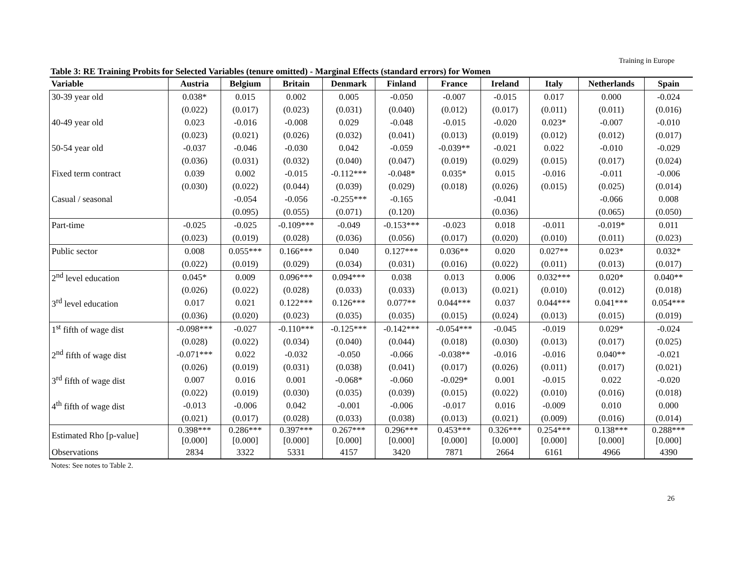Training in Europe
Table 3: RE Training Probits for Selected Variables (tenure omitted) - Marginal Effects (standard errors) for Women
| Variable | Austria | Belgium | Britain | Denmark | Finland | France | Ireland | Italy | Netherlands | Spain |
| --- | --- | --- | --- | --- | --- | --- | --- | --- | --- | --- |
| 30-39 year old | 0.038* | 0.015 | 0.002 | 0.005 | -0.050 | -0.007 | -0.015 | 0.017 | 0.000 | -0.024 |
| | (0.022) | (0.017) | (0.023) | (0.031) | (0.040) | (0.012) | (0.017) | (0.011) | (0.011) | (0.016) |
| 40-49 year old | 0.023 | -0.016 | -0.008 | 0.029 | -0.048 | -0.015 | -0.020 | 0.023* | -0.007 | -0.010 |
| | (0.023) | (0.021) | (0.026) | (0.032) | (0.041) | (0.013) | (0.019) | (0.012) | (0.012) | (0.017) |
| 50-54 year old | -0.037 | -0.046 | -0.030 | 0.042 | -0.059 | -0.039** | -0.021 | 0.022 | -0.010 | -0.029 |
| | (0.036) | (0.031) | (0.032) | (0.040) | (0.047) | (0.019) | (0.029) | (0.015) | (0.017) | (0.024) |
| Fixed term contract | 0.039 | 0.002 | -0.015 | -0.112*** | -0.048* | 0.035* | 0.015 | -0.016 | -0.011 | -0.006 |
| | (0.030) | (0.022) | (0.044) | (0.039) | (0.029) | (0.018) | (0.026) | (0.015) | (0.025) | (0.014) |
| Casual / seasonal | | -0.054 | -0.056 | -0.255*** | -0.165 | | -0.041 | | -0.066 | 0.008 |
| | | (0.095) | (0.055) | (0.071) | (0.120) | | (0.036) | | (0.065) | (0.050) |
| Part-time | -0.025 | -0.025 | -0.109*** | -0.049 | -0.153*** | -0.023 | 0.018 | -0.011 | -0.019* | 0.011 |
| | (0.023) | (0.019) | (0.028) | (0.036) | (0.056) | (0.017) | (0.020) | (0.010) | (0.011) | (0.023) |
| Public sector | 0.008 | 0.055*** | 0.166*** | 0.040 | 0.127*** | 0.036** | 0.020 | 0.027** | 0.023* | 0.032* |
| | (0.022) | (0.019) | (0.029) | (0.034) | (0.031) | (0.016) | (0.022) | (0.011) | (0.013) | (0.017) |
| 2<sup>nd</sup> level education | 0.045* | 0.009 | 0.096*** | 0.094*** | 0.038 | 0.013 | 0.006 | 0.032*** | 0.020* | 0.040** |
| | (0.026) | (0.022) | (0.028) | (0.033) | (0.033) | (0.013) | (0.021) | (0.010) | (0.012) | (0.018) |
| 3<sup>rd</sup> level education | 0.017 | 0.021 | 0.122*** | 0.126*** | 0.077** | 0.044*** | 0.037 | 0.044*** | 0.041*** | 0.054*** |
| | (0.036) | (0.020) | (0.023) | (0.035) | (0.035) | (0.015) | (0.024) | (0.013) | (0.015) | (0.019) |
| 1<sup>st</sup> fifth of wage dist | -0.098*** | -0.027 | -0.110*** | -0.125*** | -0.142*** | -0.054*** | -0.045 | -0.019 | 0.029* | -0.024 |
| | (0.028) | (0.022) | (0.034) | (0.040) | (0.044) | (0.018) | (0.030) | (0.013) | (0.017) | (0.025) |
| 2<sup>nd</sup> fifth of wage dist | -0.071*** | 0.022 | -0.032 | -0.050 | -0.066 | -0.038** | -0.016 | -0.016 | 0.040** | -0.021 |
| | (0.026) | (0.019) | (0.031) | (0.038) | (0.041) | (0.017) | (0.026) | (0.011) | (0.017) | (0.021) |
| 3<sup>rd</sup> fifth of wage dist | 0.007 | 0.016 | 0.001 | -0.068* | -0.060 | -0.029* | 0.001 | -0.015 | 0.022 | -0.020 |
| | (0.022) | (0.019) | (0.030) | (0.035) | (0.039) | (0.015) | (0.022) | (0.010) | (0.016) | (0.018) |
| 4<sup>th</sup> fifth of wage dist | -0.013 | -0.006 | 0.042 | -0.001 | -0.006 | -0.017 | 0.016 | -0.009 | 0.010 | 0.000 |
| | (0.021) | (0.017) | (0.028) | (0.033) | (0.038) | (0.013) | (0.021) | (0.009) | (0.016) | (0.014) |
| Estimated Rho [p-value] | 0.398*** [0.000] | 0.286*** [0.000] | 0.397*** [0.000] | 0.267*** [0.000] | 0.296*** [0.000] | 0.453*** [0.000] | 0.326*** [0.000] | 0.254*** [0.000] | 0.138*** [0.000] | 0.288*** [0.000] |
| Observations | 2834 | 3322 | 5331 | 4157 | 3420 | 7871 | 2664 | 6161 | 4966 | 4390 |
Notes: See notes to Table 2.
26